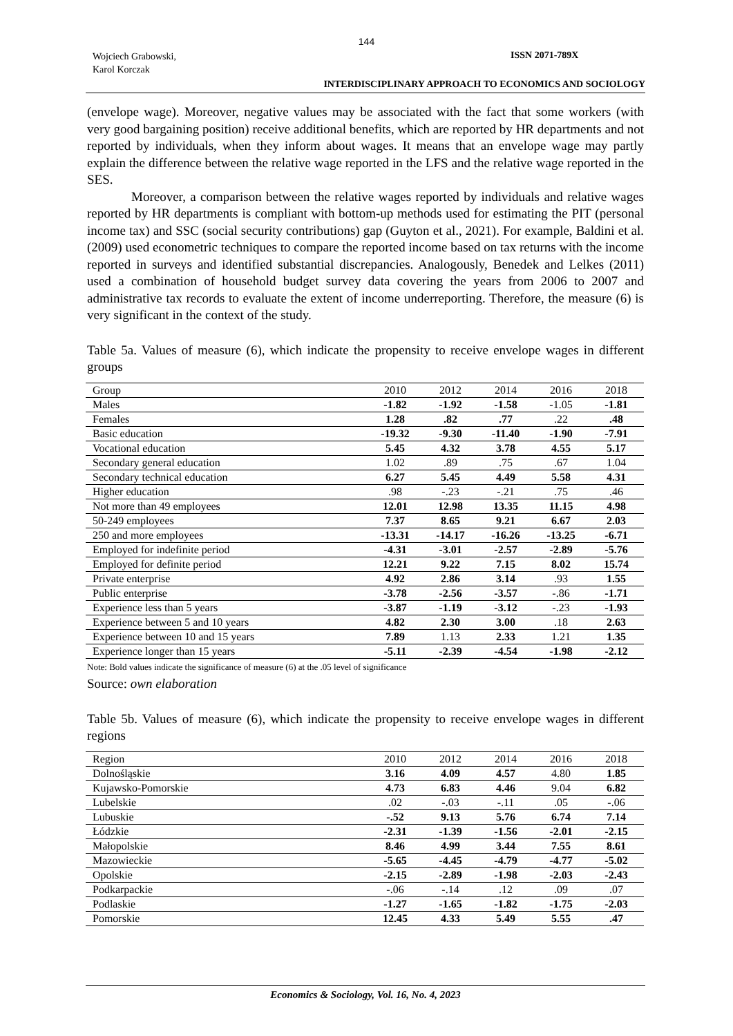144
Wojciech Grabowski,
Karol Korczak
ISSN 2071-789X
INTERDISCIPLINARY APPROACH TO ECONOMICS AND SOCIOLOGY
(envelope wage). Moreover, negative values may be associated with the fact that some workers (with very good bargaining position) receive additional benefits, which are reported by HR departments and not reported by individuals, when they inform about wages. It means that an envelope wage may partly explain the difference between the relative wage reported in the LFS and the relative wage reported in the SES.
Moreover, a comparison between the relative wages reported by individuals and relative wages reported by HR departments is compliant with bottom-up methods used for estimating the PIT (personal income tax) and SSC (social security contributions) gap (Guyton et al., 2021). For example, Baldini et al. (2009) used econometric techniques to compare the reported income based on tax returns with the income reported in surveys and identified substantial discrepancies. Analogously, Benedek and Lelkes (2011) used a combination of household budget survey data covering the years from 2006 to 2007 and administrative tax records to evaluate the extent of income underreporting. Therefore, the measure (6) is very significant in the context of the study.
Table 5a. Values of measure (6), which indicate the propensity to receive envelope wages in different groups
| Group | 2010 | 2012 | 2014 | 2016 | 2018 |
| --- | --- | --- | --- | --- | --- |
| Males | -1.82 | -1.92 | -1.58 | -1.05 | -1.81 |
| Females | 1.28 | .82 | .77 | .22 | .48 |
| Basic education | -19.32 | -9.30 | -11.40 | -1.90 | -7.91 |
| Vocational education | 5.45 | 4.32 | 3.78 | 4.55 | 5.17 |
| Secondary general education | 1.02 | .89 | .75 | .67 | 1.04 |
| Secondary technical education | 6.27 | 5.45 | 4.49 | 5.58 | 4.31 |
| Higher education | .98 | -.23 | -.21 | .75 | .46 |
| Not more than 49 employees | 12.01 | 12.98 | 13.35 | 11.15 | 4.98 |
| 50-249 employees | 7.37 | 8.65 | 9.21 | 6.67 | 2.03 |
| 250 and more employees | -13.31 | -14.17 | -16.26 | -13.25 | -6.71 |
| Employed for indefinite period | -4.31 | -3.01 | -2.57 | -2.89 | -5.76 |
| Employed for definite period | 12.21 | 9.22 | 7.15 | 8.02 | 15.74 |
| Private enterprise | 4.92 | 2.86 | 3.14 | .93 | 1.55 |
| Public enterprise | -3.78 | -2.56 | -3.57 | -.86 | -1.71 |
| Experience less than 5 years | -3.87 | -1.19 | -3.12 | -.23 | -1.93 |
| Experience between 5 and 10 years | 4.82 | 2.30 | 3.00 | .18 | 2.63 |
| Experience between 10 and 15 years | 7.89 | 1.13 | 2.33 | 1.21 | 1.35 |
| Experience longer than 15 years | -5.11 | -2.39 | -4.54 | -1.98 | -2.12 |
Note: Bold values indicate the significance of measure (6) at the .05 level of significance
Source: own elaboration
Table 5b. Values of measure (6), which indicate the propensity to receive envelope wages in different regions
| Region | 2010 | 2012 | 2014 | 2016 | 2018 |
| --- | --- | --- | --- | --- | --- |
| Dolnośląskie | 3.16 | 4.09 | 4.57 | 4.80 | 1.85 |
| Kujawsko-Pomorskie | 4.73 | 6.83 | 4.46 | 9.04 | 6.82 |
| Lubelskie | .02 | -.03 | -.11 | .05 | -.06 |
| Lubuskie | -.52 | 9.13 | 5.76 | 6.74 | 7.14 |
| Łódzkie | -2.31 | -1.39 | -1.56 | -2.01 | -2.15 |
| Małopolskie | 8.46 | 4.99 | 3.44 | 7.55 | 8.61 |
| Mazowieckie | -5.65 | -4.45 | -4.79 | -4.77 | -5.02 |
| Opolskie | -2.15 | -2.89 | -1.98 | -2.03 | -2.43 |
| Podkarpackie | -.06 | -.14 | .12 | .09 | .07 |
| Podlaskie | -1.27 | -1.65 | -1.82 | -1.75 | -2.03 |
| Pomorskie | 12.45 | 4.33 | 5.49 | 5.55 | .47 |
Economics & Sociology, Vol. 16, No. 4, 2023